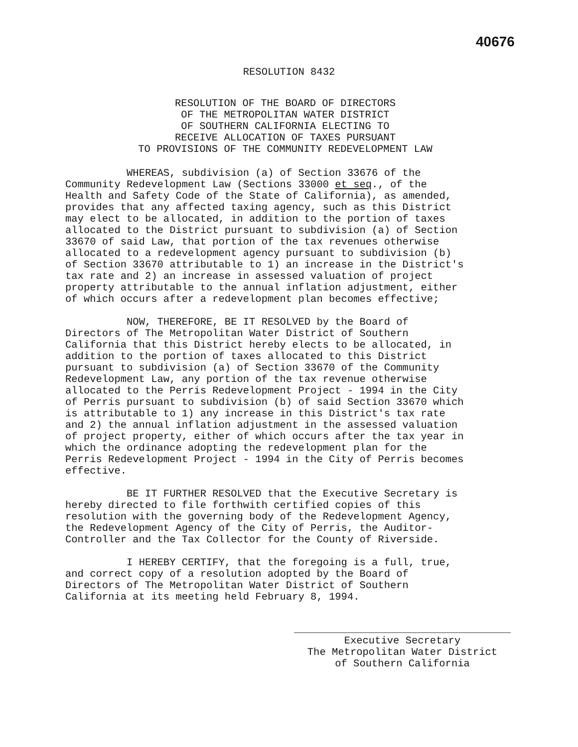40676
RESOLUTION 8432
RESOLUTION OF THE BOARD OF DIRECTORS
OF THE METROPOLITAN WATER DISTRICT
OF SOUTHERN CALIFORNIA ELECTING TO
RECEIVE ALLOCATION OF TAXES PURSUANT
TO PROVISIONS OF THE COMMUNITY REDEVELOPMENT LAW
WHEREAS, subdivision (a) of Section 33676 of the Community Redevelopment Law (Sections 33000 et seq., of the Health and Safety Code of the State of California), as amended, provides that any affected taxing agency, such as this District may elect to be allocated, in addition to the portion of taxes allocated to the District pursuant to subdivision (a) of Section 33670 of said Law, that portion of the tax revenues otherwise allocated to a redevelopment agency pursuant to subdivision (b) of Section 33670 attributable to 1) an increase in the District's tax rate and 2) an increase in assessed valuation of project property attributable to the annual inflation adjustment, either of which occurs after a redevelopment plan becomes effective;
NOW, THEREFORE, BE IT RESOLVED by the Board of Directors of The Metropolitan Water District of Southern California that this District hereby elects to be allocated, in addition to the portion of taxes allocated to this District pursuant to subdivision (a) of Section 33670 of the Community Redevelopment Law, any portion of the tax revenue otherwise allocated to the Perris Redevelopment Project - 1994 in the City of Perris pursuant to subdivision (b) of said Section 33670 which is attributable to 1) any increase in this District's tax rate and 2) the annual inflation adjustment in the assessed valuation of project property, either of which occurs after the tax year in which the ordinance adopting the redevelopment plan for the Perris Redevelopment Project - 1994 in the City of Perris becomes effective.
BE IT FURTHER RESOLVED that the Executive Secretary is hereby directed to file forthwith certified copies of this resolution with the governing body of the Redevelopment Agency, the Redevelopment Agency of the City of Perris, the Auditor- Controller and the Tax Collector for the County of Riverside.
I HEREBY CERTIFY, that the foregoing is a full, true, and correct copy of a resolution adopted by the Board of Directors of The Metropolitan Water District of Southern California at its meeting held February 8, 1994.
Executive Secretary
The Metropolitan Water District
of Southern California